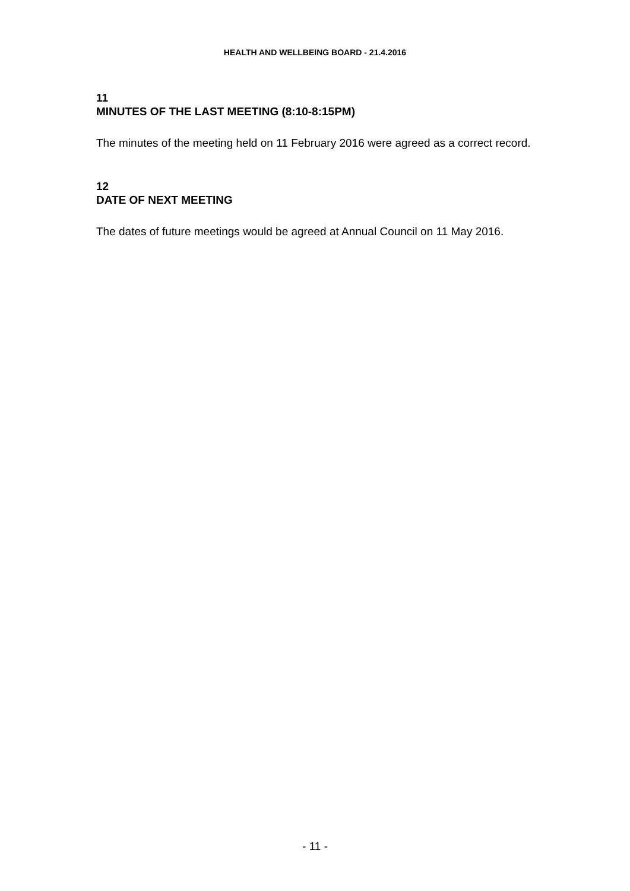HEALTH AND WELLBEING BOARD - 21.4.2016
11
MINUTES OF THE LAST MEETING (8:10-8:15PM)
The minutes of the meeting held on 11 February 2016 were agreed as a correct record.
12
DATE OF NEXT MEETING
The dates of future meetings would be agreed at Annual Council on 11 May 2016.
- 11 -